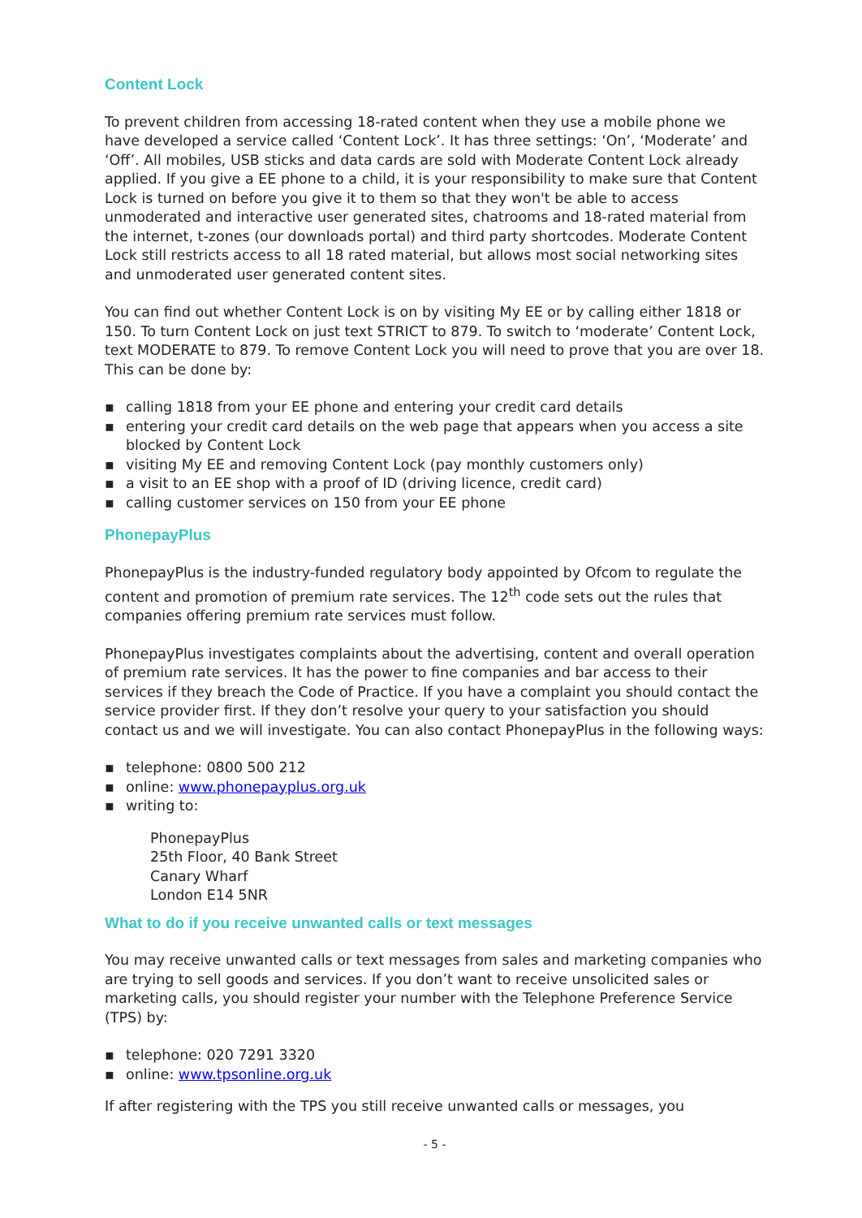Content Lock
To prevent children from accessing 18-rated content when they use a mobile phone we have developed a service called ‘Content Lock’. It has three settings: ‘On’, ‘Moderate’ and ‘Off’. All mobiles, USB sticks and data cards are sold with Moderate Content Lock already applied. If you give a EE phone to a child, it is your responsibility to make sure that Content Lock is turned on before you give it to them so that they won't be able to access unmoderated and interactive user generated sites, chatrooms and 18-rated material from the internet, t-zones (our downloads portal) and third party shortcodes. Moderate Content Lock still restricts access to all 18 rated material, but allows most social networking sites and unmoderated user generated content sites.
You can find out whether Content Lock is on by visiting My EE or by calling either 1818 or 150. To turn Content Lock on just text STRICT to 879. To switch to ‘moderate’ Content Lock, text MODERATE to 879. To remove Content Lock you will need to prove that you are over 18. This can be done by:
▪ calling 1818 from your EE phone and entering your credit card details
▪ entering your credit card details on the web page that appears when you access a site blocked by Content Lock
▪ visiting My EE and removing Content Lock (pay monthly customers only)
▪ a visit to an EE shop with a proof of ID (driving licence, credit card)
▪ calling customer services on 150 from your EE phone
PhonepayPlus
PhonepayPlus is the industry-funded regulatory body appointed by Ofcom to regulate the content and promotion of premium rate services. The 12<sup>th</sup> code sets out the rules that companies offering premium rate services must follow.
PhonepayPlus investigates complaints about the advertising, content and overall operation of premium rate services. It has the power to fine companies and bar access to their services if they breach the Code of Practice. If you have a complaint you should contact the service provider first. If they don’t resolve your query to your satisfaction you should contact us and we will investigate. You can also contact PhonepayPlus in the following ways:
▪ telephone: 0800 500 212
▪ online: www.phonepayplus.org.uk
▪ writing to:
PhonepayPlus
25th Floor, 40 Bank Street
Canary Wharf
London E14 5NR
What to do if you receive unwanted calls or text messages
You may receive unwanted calls or text messages from sales and marketing companies who are trying to sell goods and services. If you don’t want to receive unsolicited sales or marketing calls, you should register your number with the Telephone Preference Service (TPS) by:
▪ telephone: 020 7291 3320
▪ online: www.tpsonline.org.uk
If after registering with the TPS you still receive unwanted calls or messages, you
- 5 -